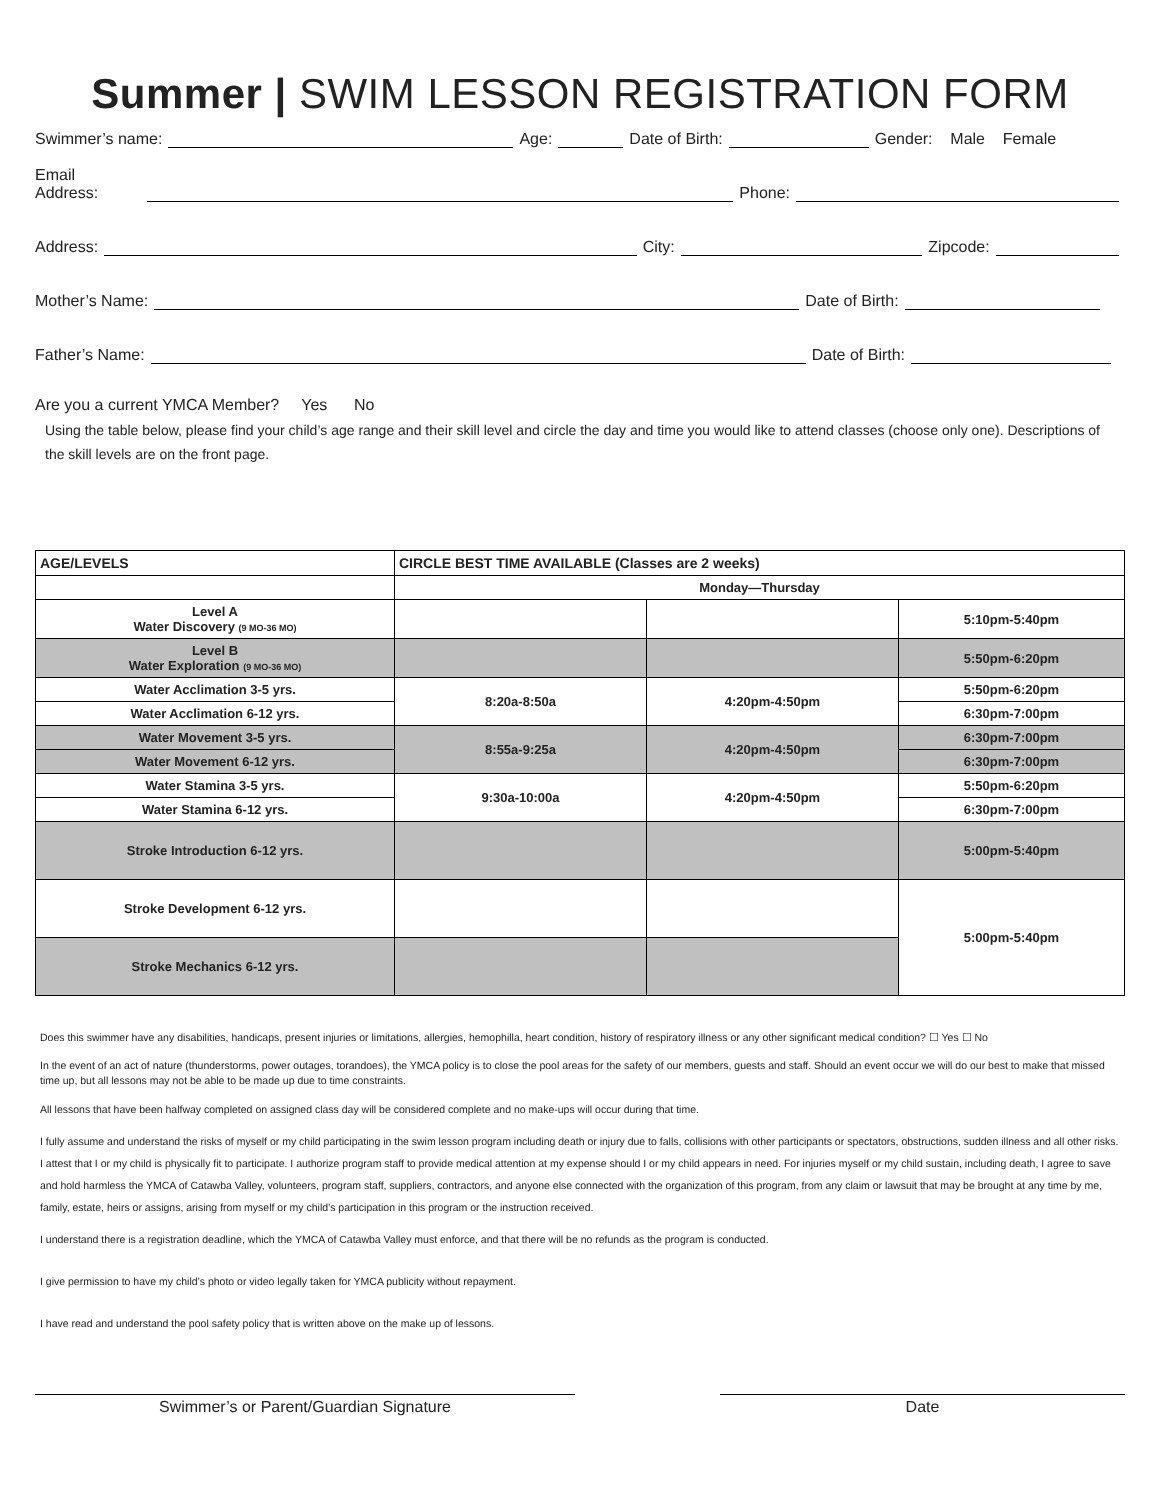Summer | SWIM LESSON REGISTRATION FORM
Swimmer’s name: Age: Date of Birth: Gender: Male Female
Email Address: Phone:
Address: City: Zipcode:
Mother’s Name: Date of Birth:
Father’s Name: Date of Birth:
Are you a current YMCA Member? Yes No
Using the table below, please find your child’s age range and their skill level and circle the day and time you would like to attend classes (choose only one). Descriptions of the skill levels are on the front page.
| AGE/LEVELS | CIRCLE BEST TIME AVAILABLE (Classes are 2 weeks) | | |
| --- | --- | --- | --- |
| | Monday—Thursday | | |
| Level A Water Discovery (9 MO-36 MO) | | | 5:10pm-5:40pm |
| Level B Water Exploration (9 MO-36 MO) | | | 5:50pm-6:20pm |
| Water Acclimation 3-5 yrs. | 8:20a-8:50a | 4:20pm-4:50pm | 5:50pm-6:20pm |
| Water Acclimation 6-12 yrs. | | | 6:30pm-7:00pm |
| Water Movement 3-5 yrs. | 8:55a-9:25a | 4:20pm-4:50pm | 6:30pm-7:00pm |
| Water Movement 6-12 yrs. | | | 6:30pm-7:00pm |
| Water Stamina 3-5 yrs. | 9:30a-10:00a | 4:20pm-4:50pm | 5:50pm-6:20pm |
| Water Stamina 6-12 yrs. | | | 6:30pm-7:00pm |
| Stroke Introduction 6-12 yrs. | | | 5:00pm-5:40pm |
| Stroke Development 6-12 yrs. | | | 5:00pm-5:40pm |
| Stroke Mechanics 6-12 yrs. | | | |
Does this swimmer have any disabilities, handicaps, present injuries or limitations, allergies, hemophilla, heart condition, history of respiratory illness or any other significant medical condition? ☐ Yes ☐ No
In the event of an act of nature (thunderstorms, power outages, torandoes), the YMCA policy is to close the pool areas for the safety of our members, guests and staff. Should an event occur we will do our best to make that missed time up, but all lessons may not be able to be made up due to time constraints.
All lessons that have been halfway completed on assigned class day will be considered complete and no make-ups will occur during that time.
I fully assume and understand the risks of myself or my child participating in the swim lesson program including death or injury due to falls, collisions with other participants or spectators, obstructions, sudden illness and all other risks. I attest that I or my child is physically fit to participate. I authorize program staff to provide medical attention at my expense should I or my child appears in need. For injuries myself or my child sustain, including death, I agree to save and hold harmless the YMCA of Catawba Valley, volunteers, program staff, suppliers, contractors, and anyone else connected with the organization of this program, from any claim or lawsuit that may be brought at any time by me, family, estate, heirs or assigns, arising from myself or my child’s participation in this program or the instruction received.
I understand there is a registration deadline, which the YMCA of Catawba Valley must enforce, and that there will be no refunds as the program is conducted.
I give permission to have my child’s photo or video legally taken for YMCA publicity without repayment.
I have read and understand the pool safety policy that is written above on the make up of lessons.
Swimmer’s or Parent/Guardian Signature Date